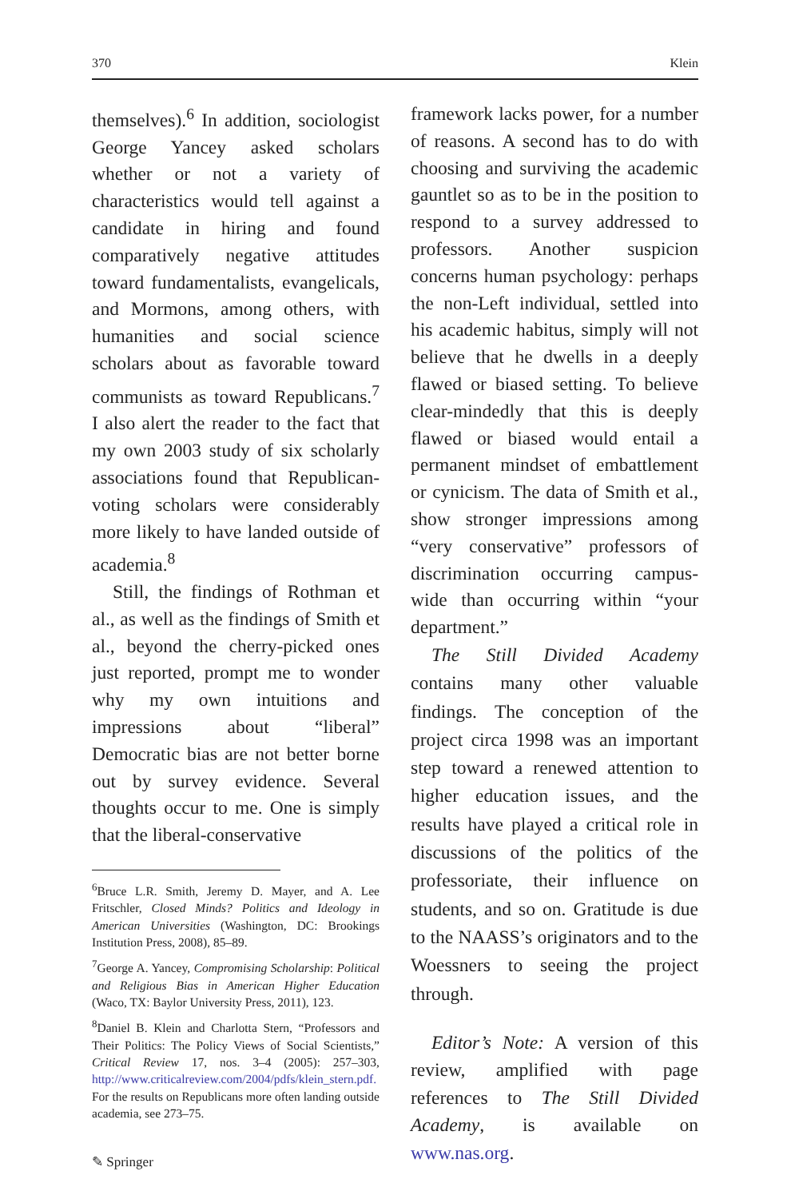370 Klein
themselves).<sup>6</sup> In addition, sociologist George Yancey asked scholars whether or not a variety of characteristics would tell against a candidate in hiring and found comparatively negative attitudes toward fundamentalists, evangelicals, and Mormons, among others, with humanities and social science scholars about as favorable toward communists as toward Republicans.<sup>7</sup> I also alert the reader to the fact that my own 2003 study of six scholarly associations found that Republican-voting scholars were considerably more likely to have landed outside of academia.<sup>8</sup>
Still, the findings of Rothman et al., as well as the findings of Smith et al., beyond the cherry-picked ones just reported, prompt me to wonder why my own intuitions and impressions about “liberal” Democratic bias are not better borne out by survey evidence. Several thoughts occur to me. One is simply that the liberal-conservative
<sup>6</sup> Bruce L.R. Smith, Jeremy D. Mayer, and A. Lee Fritschler, Closed Minds? Politics and Ideology in American Universities (Washington, DC: Brookings Institution Press, 2008), 85–89.
<sup>7</sup> George A. Yancey, Compromising Scholarship: Political and Religious Bias in American Higher Education (Waco, TX: Baylor University Press, 2011), 123.
<sup>8</sup> Daniel B. Klein and Charlotta Stern, “Professors and Their Politics: The Policy Views of Social Scientists,” Critical Review 17, nos. 3–4 (2005): 257–303, http://www.criticalreview.com/2004/pdfs/klein_stern.pdf. For the results on Republicans more often landing outside academia, see 273–75.
✎ Springer
framework lacks power, for a number of reasons. A second has to do with choosing and surviving the academic gauntlet so as to be in the position to respond to a survey addressed to professors. Another suspicion concerns human psychology: perhaps the non-Left individual, settled into his academic habitus, simply will not believe that he dwells in a deeply flawed or biased setting. To believe clear-mindedly that this is deeply flawed or biased would entail a permanent mindset of embattlement or cynicism. The data of Smith et al., show stronger impressions among “very conservative” professors of discrimination occurring campus-wide than occurring within “your department.”
The Still Divided Academy contains many other valuable findings. The conception of the project circa 1998 was an important step toward a renewed attention to higher education issues, and the results have played a critical role in discussions of the politics of the professoriate, their influence on students, and so on. Gratitude is due to the NAASS’s originators and to the Woessners to seeing the project through.
Editor’s Note: A version of this review, amplified with page references to The Still Divided Academy, is available on www.nas.org.